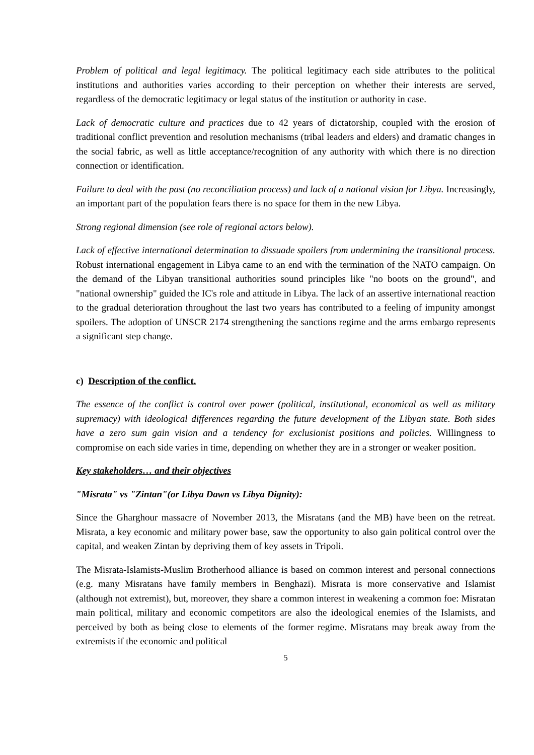Problem of political and legal legitimacy. The political legitimacy each side attributes to the political institutions and authorities varies according to their perception on whether their interests are served, regardless of the democratic legitimacy or legal status of the institution or authority in case.
Lack of democratic culture and practices due to 42 years of dictatorship, coupled with the erosion of traditional conflict prevention and resolution mechanisms (tribal leaders and elders) and dramatic changes in the social fabric, as well as little acceptance/recognition of any authority with which there is no direction connection or identification.
Failure to deal with the past (no reconciliation process) and lack of a national vision for Libya. Increasingly, an important part of the population fears there is no space for them in the new Libya.
Strong regional dimension (see role of regional actors below).
Lack of effective international determination to dissuade spoilers from undermining the transitional process. Robust international engagement in Libya came to an end with the termination of the NATO campaign. On the demand of the Libyan transitional authorities sound principles like "no boots on the ground", and "national ownership" guided the IC's role and attitude in Libya. The lack of an assertive international reaction to the gradual deterioration throughout the last two years has contributed to a feeling of impunity amongst spoilers. The adoption of UNSCR 2174 strengthening the sanctions regime and the arms embargo represents a significant step change.
c) Description of the conflict.
The essence of the conflict is control over power (political, institutional, economical as well as military supremacy) with ideological differences regarding the future development of the Libyan state. Both sides have a zero sum gain vision and a tendency for exclusionist positions and policies. Willingness to compromise on each side varies in time, depending on whether they are in a stronger or weaker position.
Key stakeholders… and their objectives
"Misrata" vs "Zintan"(or Libya Dawn vs Libya Dignity):
Since the Gharghour massacre of November 2013, the Misratans (and the MB) have been on the retreat. Misrata, a key economic and military power base, saw the opportunity to also gain political control over the capital, and weaken Zintan by depriving them of key assets in Tripoli.
The Misrata-Islamists-Muslim Brotherhood alliance is based on common interest and personal connections (e.g. many Misratans have family members in Benghazi). Misrata is more conservative and Islamist (although not extremist), but, moreover, they share a common interest in weakening a common foe: Misratan main political, military and economic competitors are also the ideological enemies of the Islamists, and perceived by both as being close to elements of the former regime. Misratans may break away from the extremists if the economic and political
5